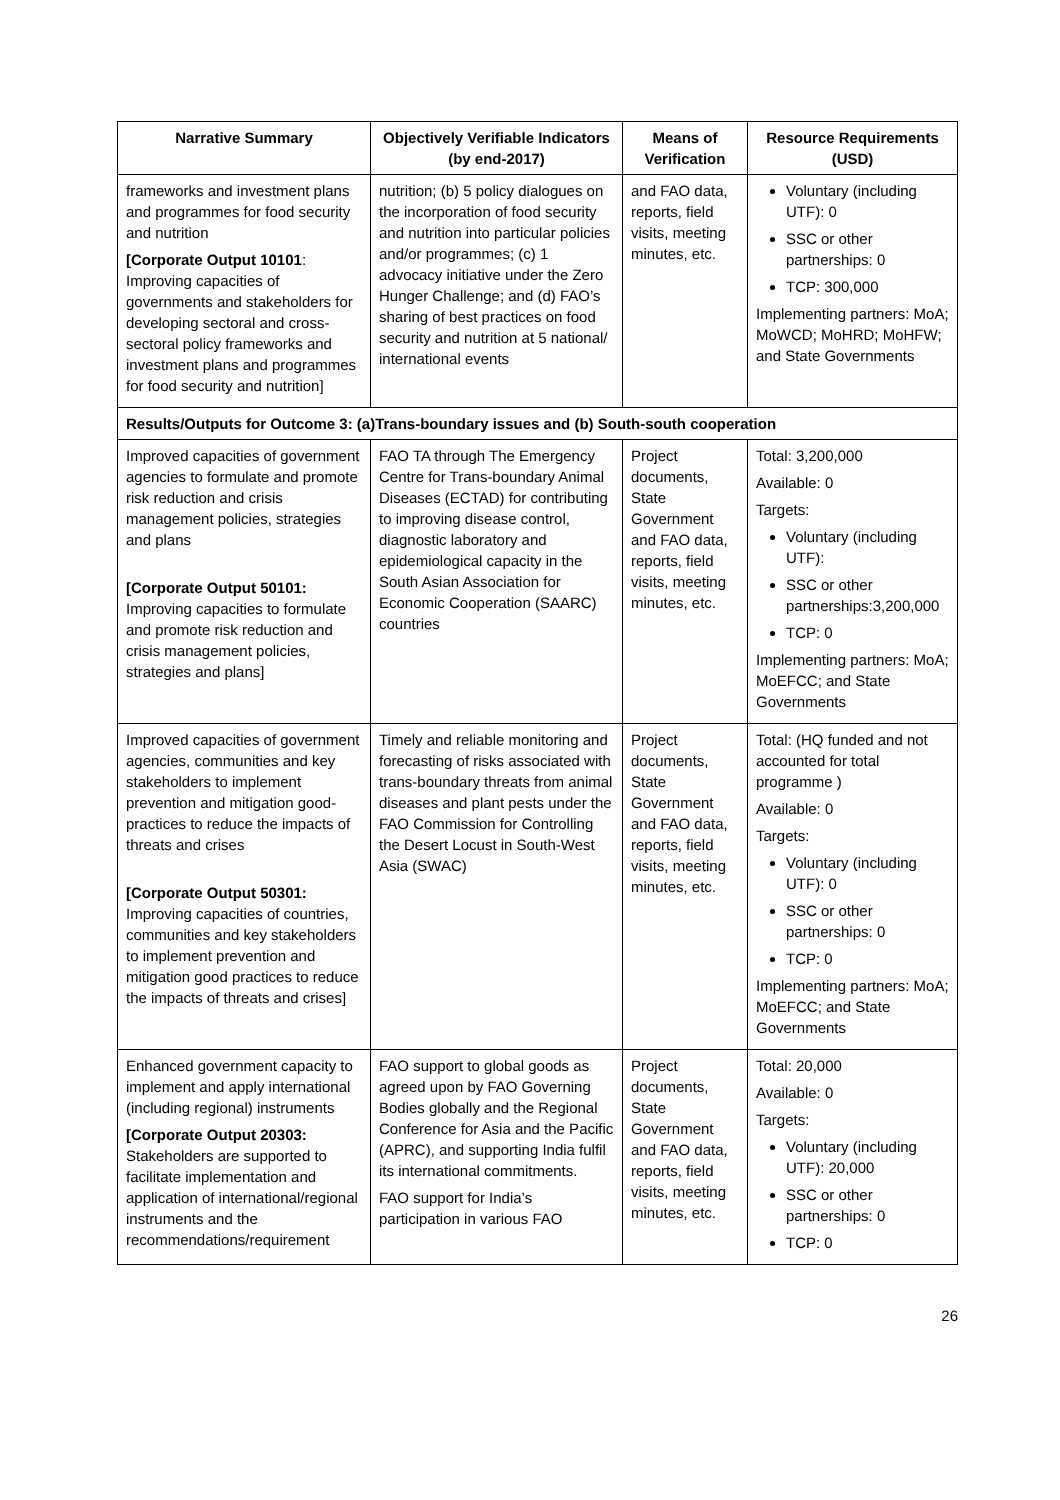| Narrative Summary | Objectively Verifiable Indicators (by end-2017) | Means of Verification | Resource Requirements (USD) |
| --- | --- | --- | --- |
| frameworks and investment plans and programmes for food security and nutrition [Corporate Output 10101 : Improving capacities of governments and stakeholders for developing sectoral and cross-sectoral policy frameworks and investment plans and programmes for food security and nutrition] | nutrition; (b) 5 policy dialogues on the incorporation of food security and nutrition into particular policies and/or programmes; (c) 1 advocacy initiative under the Zero Hunger Challenge; and (d) FAO’s sharing of best practices on food security and nutrition at 5 national/ international events | and FAO data, reports, field visits, meeting minutes, etc. | Voluntary (including UTF): 0 SSC or other partnerships: 0 TCP: 300,000 Implementing partners: MoA; MoWCD; MoHRD; MoHFW; and State Governments |
| Results/Outputs for Outcome 3: (a)Trans-boundary issues and (b) South-south cooperation | | | |
| Improved capacities of government agencies to formulate and promote risk reduction and crisis management policies, strategies and plans [Corporate Output 50101: Improving capacities to formulate and promote risk reduction and crisis management policies, strategies and plans] | FAO TA through The Emergency Centre for Trans-boundary Animal Diseases (ECTAD) for contributing to improving disease control, diagnostic laboratory and epidemiological capacity in the South Asian Association for Economic Cooperation (SAARC) countries | Project documents, State Government and FAO data, reports, field visits, meeting minutes, etc. | Total: 3,200,000 Available: 0 Targets: Voluntary (including UTF): SSC or other partnerships:3,200,000 TCP: 0 Implementing partners: MoA; MoEFCC; and State Governments |
| Improved capacities of government agencies, communities and key stakeholders to implement prevention and mitigation good-practices to reduce the impacts of threats and crises [Corporate Output 50301: Improving capacities of countries, communities and key stakeholders to implement prevention and mitigation good practices to reduce the impacts of threats and crises] | Timely and reliable monitoring and forecasting of risks associated with trans-boundary threats from animal diseases and plant pests under the FAO Commission for Controlling the Desert Locust in South-West Asia (SWAC) | Project documents, State Government and FAO data, reports, field visits, meeting minutes, etc. | Total: (HQ funded and not accounted for total programme ) Available: 0 Targets: Voluntary (including UTF): 0 SSC or other partnerships: 0 TCP: 0 Implementing partners: MoA; MoEFCC; and State Governments |
| Enhanced government capacity to implement and apply international (including regional) instruments [Corporate Output 20303: Stakeholders are supported to facilitate implementation and application of international/regional instruments and the recommendations/requirement | FAO support to global goods as agreed upon by FAO Governing Bodies globally and the Regional Conference for Asia and the Pacific (APRC), and supporting India fulfil its international commitments. FAO support for India’s participation in various FAO | Project documents, State Government and FAO data, reports, field visits, meeting minutes, etc. | Total: 20,000 Available: 0 Targets: Voluntary (including UTF): 20,000 SSC or other partnerships: 0 TCP: 0 |
26